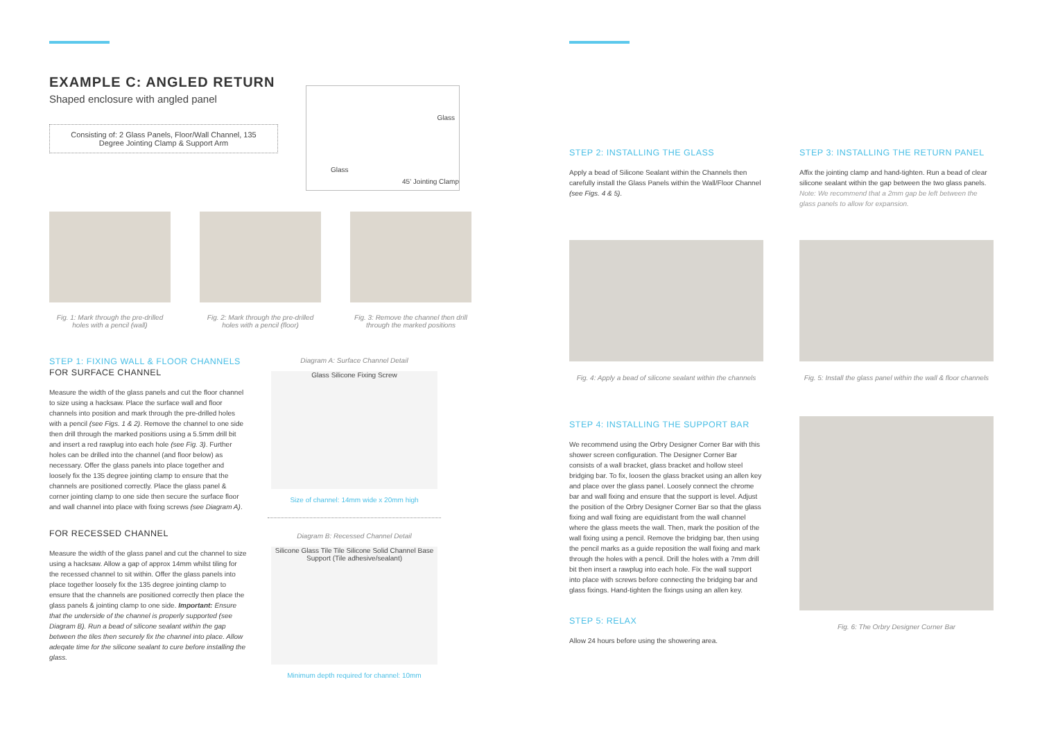EXAMPLE C: ANGLED RETURN
Shaped enclosure with angled panel
Consisting of: 2 Glass Panels, Floor/Wall Channel, 135
Degree Jointing Clamp & Support Arm
Glass
Glass
45' Jointing Clamp
Fig. 1: Mark through the pre-drilled holes with a pencil (wall)
Fig. 2: Mark through the pre-drilled holes with a pencil (floor)
Fig. 3: Remove the channel then drill through the marked positions
STEP 1: FIXING WALL & FLOOR CHANNELS
FOR SURFACE CHANNEL
Measure the width of the glass panels and cut the floor channel to size using a hacksaw. Place the surface wall and floor channels into position and mark through the pre-drilled holes with a pencil (see Figs. 1 & 2). Remove the channel to one side then drill through the marked positions using a 5.5mm drill bit and insert a red rawplug into each hole (see Fig. 3). Further holes can be drilled into the channel (and floor below) as necessary. Offer the glass panels into place together and loosely fix the 135 degree jointing clamp to ensure that the channels are positioned correctly. Place the glass panel & corner jointing clamp to one side then secure the surface floor and wall channel into place with fixing screws (see Diagram A).
FOR RECESSED CHANNEL
Measure the width of the glass panel and cut the channel to size using a hacksaw. Allow a gap of approx 14mm whilst tiling for the recessed channel to sit within. Offer the glass panels into place together loosely fix the 135 degree jointing clamp to ensure that the channels are positioned correctly then place the glass panels & jointing clamp to one side. Important: Ensure that the underside of the channel is properly supported (see Diagram B). Run a bead of silicone sealant within the gap between the tiles then securely fix the channel into place. Allow adeqate time for the silicone sealant to cure before installing the glass.
Diagram A: Surface Channel Detail
Glass Silicone Fixing Screw
Size of channel: 14mm wide x 20mm high
Diagram B: Recessed Channel Detail
Silicone Glass Tile Tile Silicone Solid Channel Base Support (Tile adhesive/sealant)
Minimum depth required for channel: 10mm
STEP 2: INSTALLING THE GLASS
Apply a bead of Silicone Sealant within the Channels then carefully install the Glass Panels within the Wall/Floor Channel (see Figs. 4 & 5).
Fig. 4: Apply a bead of silicone sealant within the channels
STEP 4: INSTALLING THE SUPPORT BAR
We recommend using the Orbry Designer Corner Bar with this shower screen configuration. The Designer Corner Bar consists of a wall bracket, glass bracket and hollow steel bridging bar. To fix, loosen the glass bracket using an allen key and place over the glass panel. Loosely connect the chrome bar and wall fixing and ensure that the support is level. Adjust the position of the Orbry Designer Corner Bar so that the glass fixing and wall fixing are equidistant from the wall channel where the glass meets the wall. Then, mark the position of the wall fixing using a pencil. Remove the bridging bar, then using the pencil marks as a guide reposition the wall fixing and mark through the holes with a pencil. Drill the holes with a 7mm drill bit then insert a rawplug into each hole. Fix the wall support into place with screws before connecting the bridging bar and glass fixings. Hand-tighten the fixings using an allen key.
STEP 5: RELAX
Allow 24 hours before using the showering area.
STEP 3: INSTALLING THE RETURN PANEL
Affix the jointing clamp and hand-tighten. Run a bead of clear silicone sealant within the gap between the two glass panels. Note: We recommend that a 2mm gap be left between the glass panels to allow for expansion.
Fig. 5: Install the glass panel within the wall & floor channels
Fig. 6: The Orbry Designer Corner Bar